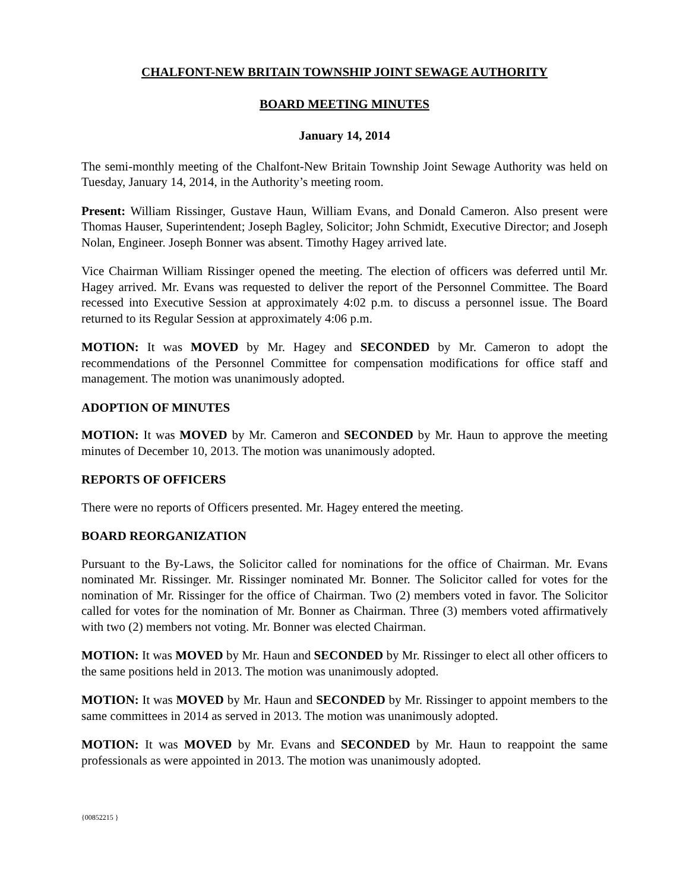CHALFONT-NEW BRITAIN TOWNSHIP JOINT SEWAGE AUTHORITY
BOARD MEETING MINUTES
January 14, 2014
The semi-monthly meeting of the Chalfont-New Britain Township Joint Sewage Authority was held on Tuesday, January 14, 2014, in the Authority’s meeting room.
Present: William Rissinger, Gustave Haun, William Evans, and Donald Cameron. Also present were Thomas Hauser, Superintendent; Joseph Bagley, Solicitor; John Schmidt, Executive Director; and Joseph Nolan, Engineer. Joseph Bonner was absent. Timothy Hagey arrived late.
Vice Chairman William Rissinger opened the meeting. The election of officers was deferred until Mr. Hagey arrived. Mr. Evans was requested to deliver the report of the Personnel Committee. The Board recessed into Executive Session at approximately 4:02 p.m. to discuss a personnel issue. The Board returned to its Regular Session at approximately 4:06 p.m.
MOTION: It was MOVED by Mr. Hagey and SECONDED by Mr. Cameron to adopt the recommendations of the Personnel Committee for compensation modifications for office staff and management. The motion was unanimously adopted.
ADOPTION OF MINUTES
MOTION: It was MOVED by Mr. Cameron and SECONDED by Mr. Haun to approve the meeting minutes of December 10, 2013. The motion was unanimously adopted.
REPORTS OF OFFICERS
There were no reports of Officers presented. Mr. Hagey entered the meeting.
BOARD REORGANIZATION
Pursuant to the By-Laws, the Solicitor called for nominations for the office of Chairman. Mr. Evans nominated Mr. Rissinger. Mr. Rissinger nominated Mr. Bonner. The Solicitor called for votes for the nomination of Mr. Rissinger for the office of Chairman. Two (2) members voted in favor. The Solicitor called for votes for the nomination of Mr. Bonner as Chairman. Three (3) members voted affirmatively with two (2) members not voting. Mr. Bonner was elected Chairman.
MOTION: It was MOVED by Mr. Haun and SECONDED by Mr. Rissinger to elect all other officers to the same positions held in 2013. The motion was unanimously adopted.
MOTION: It was MOVED by Mr. Haun and SECONDED by Mr. Rissinger to appoint members to the same committees in 2014 as served in 2013. The motion was unanimously adopted.
MOTION: It was MOVED by Mr. Evans and SECONDED by Mr. Haun to reappoint the same professionals as were appointed in 2013. The motion was unanimously adopted.
{00852215 }